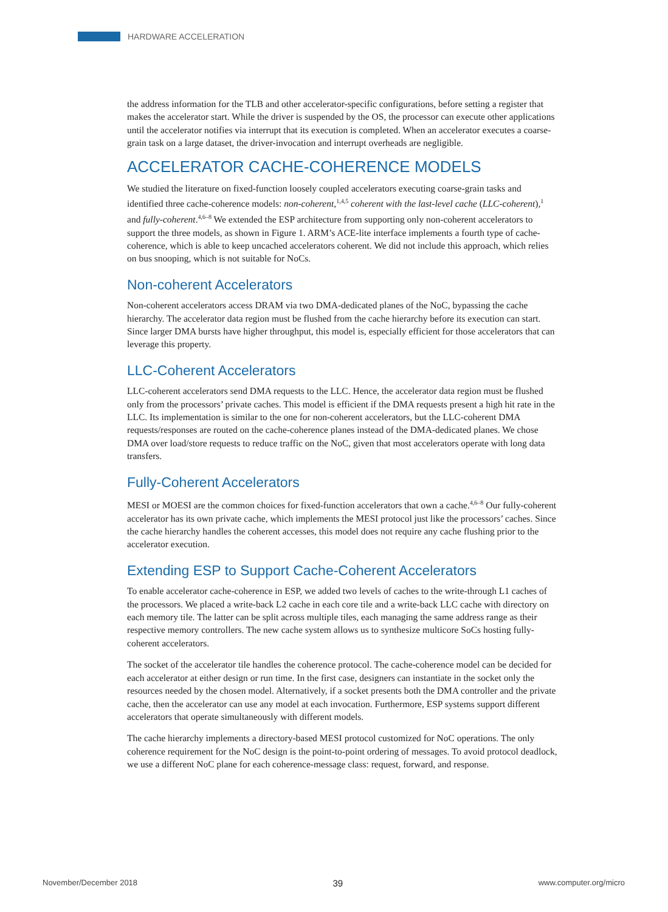HARDWARE ACCELERATION
the address information for the TLB and other accelerator-specific configurations, before setting a register that makes the accelerator start. While the driver is suspended by the OS, the processor can execute other applications until the accelerator notifies via interrupt that its execution is completed. When an accelerator executes a coarse-grain task on a large dataset, the driver-invocation and interrupt overheads are negligible.
ACCELERATOR CACHE-COHERENCE MODELS
We studied the literature on fixed-function loosely coupled accelerators executing coarse-grain tasks and identified three cache-coherence models: non-coherent,<sup>1,4,5</sup> coherent with the last-level cache (LLC-coherent),<sup>1</sup> and fully-coherent.<sup>4,6–8</sup> We extended the ESP architecture from supporting only non-coherent accelerators to support the three models, as shown in Figure 1. ARM’s ACE-lite interface implements a fourth type of cache-coherence, which is able to keep uncached accelerators coherent. We did not include this approach, which relies on bus snooping, which is not suitable for NoCs.
Non-coherent Accelerators
Non-coherent accelerators access DRAM via two DMA-dedicated planes of the NoC, bypassing the cache hierarchy. The accelerator data region must be flushed from the cache hierarchy before its execution can start. Since larger DMA bursts have higher throughput, this model is, especially efficient for those accelerators that can leverage this property.
LLC-Coherent Accelerators
LLC-coherent accelerators send DMA requests to the LLC. Hence, the accelerator data region must be flushed only from the processors’ private caches. This model is efficient if the DMA requests present a high hit rate in the LLC. Its implementation is similar to the one for non-coherent accelerators, but the LLC-coherent DMA requests/responses are routed on the cache-coherence planes instead of the DMA-dedicated planes. We chose DMA over load/store requests to reduce traffic on the NoC, given that most accelerators operate with long data transfers.
Fully-Coherent Accelerators
MESI or MOESI are the common choices for fixed-function accelerators that own a cache.<sup>4,6–8</sup> Our fully-coherent accelerator has its own private cache, which implements the MESI protocol just like the processors’ caches. Since the cache hierarchy handles the coherent accesses, this model does not require any cache flushing prior to the accelerator execution.
Extending ESP to Support Cache-Coherent Accelerators
To enable accelerator cache-coherence in ESP, we added two levels of caches to the write-through L1 caches of the processors. We placed a write-back L2 cache in each core tile and a write-back LLC cache with directory on each memory tile. The latter can be split across multiple tiles, each managing the same address range as their respective memory controllers. The new cache system allows us to synthesize multicore SoCs hosting fully-coherent accelerators.
The socket of the accelerator tile handles the coherence protocol. The cache-coherence model can be decided for each accelerator at either design or run time. In the first case, designers can instantiate in the socket only the resources needed by the chosen model. Alternatively, if a socket presents both the DMA controller and the private cache, then the accelerator can use any model at each invocation. Furthermore, ESP systems support different accelerators that operate simultaneously with different models.
The cache hierarchy implements a directory-based MESI protocol customized for NoC operations. The only coherence requirement for the NoC design is the point-to-point ordering of messages. To avoid protocol deadlock, we use a different NoC plane for each coherence-message class: request, forward, and response.
November/December 2018 39 www.computer.org/micro